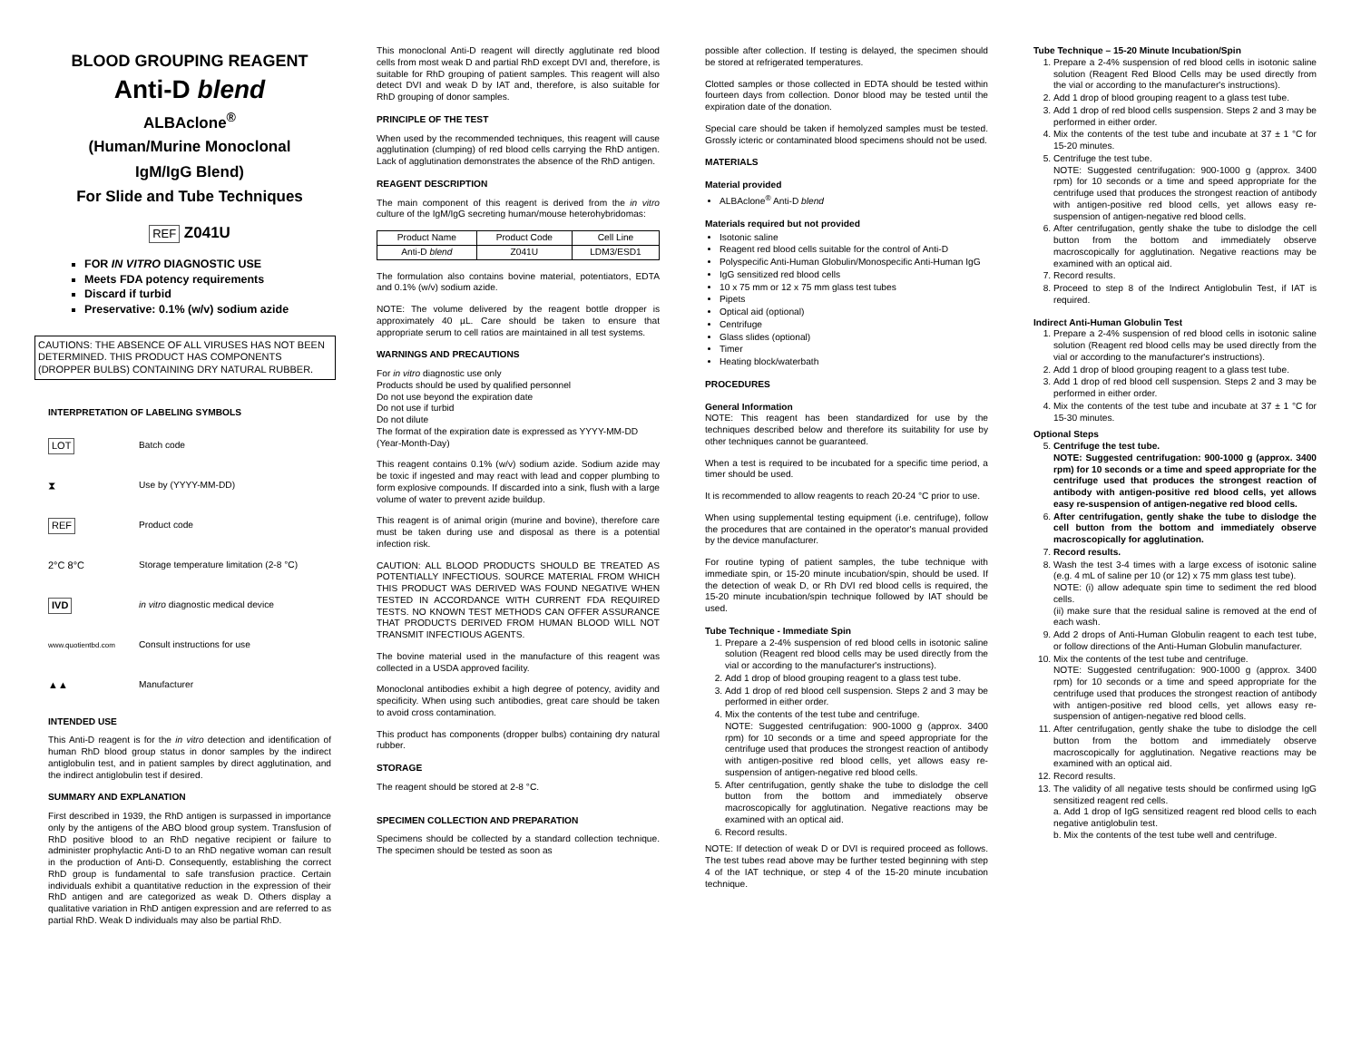BLOOD GROUPING REAGENT
Anti-D blend
ALBAclone<sup>®</sup>
(Human/Murine Monoclonal
IgM/IgG Blend)
For Slide and Tube Techniques
REF Z041U
FOR IN VITRO DIAGNOSTIC USE
Meets FDA potency requirements
Discard if turbid
Preservative: 0.1% (w/v) sodium azide
CAUTIONS: THE ABSENCE OF ALL VIRUSES HAS NOT BEEN DETERMINED. THIS PRODUCT HAS COMPONENTS (DROPPER BULBS) CONTAINING DRY NATURAL RUBBER.
INTERPRETATION OF LABELING SYMBOLS
LOT
Batch code
⧗
Use by (YYYY-MM-DD)
REF
Product code
2°C 8°C
Storage temperature limitation (2-8 °C)
IVD in vitro diagnostic medical device
www.quotientbd.com
Consult instructions for use
▲▲
Manufacturer
INTENDED USE
This Anti-D reagent is for the in vitro detection and identification of human RhD blood group status in donor samples by the indirect antiglobulin test, and in patient samples by direct agglutination, and the indirect antiglobulin test if desired.
SUMMARY AND EXPLANATION
First described in 1939, the RhD antigen is surpassed in importance only by the antigens of the ABO blood group system. Transfusion of RhD positive blood to an RhD negative recipient or failure to administer prophylactic Anti-D to an RhD negative woman can result in the production of Anti-D. Consequently, establishing the correct RhD group is fundamental to safe transfusion practice. Certain individuals exhibit a quantitative reduction in the expression of their RhD antigen and are categorized as weak D. Others display a qualitative variation in RhD antigen expression and are referred to as partial RhD. Weak D individuals may also be partial RhD.
This monoclonal Anti-D reagent will directly agglutinate red blood cells from most weak D and partial RhD except DVI and, therefore, is suitable for RhD grouping of patient samples. This reagent will also detect DVI and weak D by IAT and, therefore, is also suitable for RhD grouping of donor samples.
PRINCIPLE OF THE TEST
When used by the recommended techniques, this reagent will cause agglutination (clumping) of red blood cells carrying the RhD antigen. Lack of agglutination demonstrates the absence of the RhD antigen.
REAGENT DESCRIPTION
The main component of this reagent is derived from the in vitro culture of the IgM/IgG secreting human/mouse heterohybridomas:
| Product Name | Product Code | Cell Line |
| --- | --- | --- |
| Anti-D blend | Z041U | LDM3/ESD1 |
The formulation also contains bovine material, potentiators, EDTA and 0.1% (w/v) sodium azide.
NOTE: The volume delivered by the reagent bottle dropper is approximately 40 µL. Care should be taken to ensure that appropriate serum to cell ratios are maintained in all test systems.
WARNINGS AND PRECAUTIONS
For in vitro diagnostic use only
Products should be used by qualified personnel
Do not use beyond the expiration date
Do not use if turbid
Do not dilute
The format of the expiration date is expressed as YYYY-MM-DD (Year-Month-Day)
This reagent contains 0.1% (w/v) sodium azide. Sodium azide may be toxic if ingested and may react with lead and copper plumbing to form explosive compounds. If discarded into a sink, flush with a large volume of water to prevent azide buildup.
This reagent is of animal origin (murine and bovine), therefore care must be taken during use and disposal as there is a potential infection risk.
CAUTION: ALL BLOOD PRODUCTS SHOULD BE TREATED AS POTENTIALLY INFECTIOUS. SOURCE MATERIAL FROM WHICH THIS PRODUCT WAS DERIVED WAS FOUND NEGATIVE WHEN TESTED IN ACCORDANCE WITH CURRENT FDA REQUIRED TESTS. NO KNOWN TEST METHODS CAN OFFER ASSURANCE THAT PRODUCTS DERIVED FROM HUMAN BLOOD WILL NOT TRANSMIT INFECTIOUS AGENTS.
The bovine material used in the manufacture of this reagent was collected in a USDA approved facility.
Monoclonal antibodies exhibit a high degree of potency, avidity and specificity. When using such antibodies, great care should be taken to avoid cross contamination.
This product has components (dropper bulbs) containing dry natural rubber.
STORAGE
The reagent should be stored at 2-8 °C.
SPECIMEN COLLECTION AND PREPARATION
Specimens should be collected by a standard collection technique. The specimen should be tested as soon as
possible after collection. If testing is delayed, the specimen should be stored at refrigerated temperatures.
Clotted samples or those collected in EDTA should be tested within fourteen days from collection. Donor blood may be tested until the expiration date of the donation.
Special care should be taken if hemolyzed samples must be tested. Grossly icteric or contaminated blood specimens should not be used.
MATERIALS
Material provided
ALBAclone<sup>®</sup> Anti-D blend
Materials required but not provided
Isotonic saline
Reagent red blood cells suitable for the control of Anti-D
Polyspecific Anti-Human Globulin/Monospecific Anti-Human IgG
IgG sensitized red blood cells
10 x 75 mm or 12 x 75 mm glass test tubes
Pipets
Optical aid (optional)
Centrifuge
Glass slides (optional)
Timer
Heating block/waterbath
PROCEDURES
General Information
NOTE: This reagent has been standardized for use by the techniques described below and therefore its suitability for use by other techniques cannot be guaranteed.
When a test is required to be incubated for a specific time period, a timer should be used.
It is recommended to allow reagents to reach 20-24 °C prior to use.
When using supplemental testing equipment (i.e. centrifuge), follow the procedures that are contained in the operator's manual provided by the device manufacturer.
For routine typing of patient samples, the tube technique with immediate spin, or 15-20 minute incubation/spin, should be used. If the detection of weak D, or Rh DVI red blood cells is required, the 15-20 minute incubation/spin technique followed by IAT should be used.
Tube Technique - Immediate Spin
1. Prepare a 2-4% suspension of red blood cells in isotonic saline solution (Reagent red blood cells may be used directly from the vial or according to the manufacturer's instructions).
2. Add 1 drop of blood grouping reagent to a glass test tube.
3. Add 1 drop of red blood cell suspension. Steps 2 and 3 may be performed in either order.
4. Mix the contents of the test tube and centrifuge.
NOTE: Suggested centrifugation: 900-1000 g (approx. 3400 rpm) for 10 seconds or a time and speed appropriate for the centrifuge used that produces the strongest reaction of antibody with antigen-positive red blood cells, yet allows easy re-suspension of antigen-negative red blood cells.
5. After centrifugation, gently shake the tube to dislodge the cell button from the bottom and immediately observe macroscopically for agglutination. Negative reactions may be examined with an optical aid.
6. Record results.
NOTE: If detection of weak D or DVI is required proceed as follows. The test tubes read above may be further tested beginning with step 4 of the IAT technique, or step 4 of the 15-20 minute incubation technique.
Tube Technique – 15-20 Minute Incubation/Spin
1. Prepare a 2-4% suspension of red blood cells in isotonic saline solution (Reagent Red Blood Cells may be used directly from the vial or according to the manufacturer's instructions).
2. Add 1 drop of blood grouping reagent to a glass test tube.
3. Add 1 drop of red blood cells suspension. Steps 2 and 3 may be performed in either order.
4. Mix the contents of the test tube and incubate at 37 ± 1 °C for 15-20 minutes.
5. Centrifuge the test tube.
NOTE: Suggested centrifugation: 900-1000 g (approx. 3400 rpm) for 10 seconds or a time and speed appropriate for the centrifuge used that produces the strongest reaction of antibody with antigen-positive red blood cells, yet allows easy re-suspension of antigen-negative red blood cells.
6. After centrifugation, gently shake the tube to dislodge the cell button from the bottom and immediately observe macroscopically for agglutination. Negative reactions may be examined with an optical aid.
7. Record results.
8. Proceed to step 8 of the Indirect Antiglobulin Test, if IAT is required.
Indirect Anti-Human Globulin Test
1. Prepare a 2-4% suspension of red blood cells in isotonic saline solution (Reagent red blood cells may be used directly from the vial or according to the manufacturer's instructions).
2. Add 1 drop of blood grouping reagent to a glass test tube.
3. Add 1 drop of red blood cell suspension. Steps 2 and 3 may be performed in either order.
4. Mix the contents of the test tube and incubate at 37 ± 1 °C for 15-30 minutes.
Optional Steps
5. Centrifuge the test tube.
NOTE: Suggested centrifugation: 900-1000 g (approx. 3400 rpm) for 10 seconds or a time and speed appropriate for the centrifuge used that produces the strongest reaction of antibody with antigen-positive red blood cells, yet allows easy re-suspension of antigen-negative red blood cells.
6. After centrifugation, gently shake the tube to dislodge the cell button from the bottom and immediately observe macroscopically for agglutination.
7. Record results.
8. Wash the test 3-4 times with a large excess of isotonic saline (e.g. 4 mL of saline per 10 (or 12) x 75 mm glass test tube).
NOTE: (i) allow adequate spin time to sediment the red blood cells.
(ii) make sure that the residual saline is removed at the end of each wash.
9. Add 2 drops of Anti-Human Globulin reagent to each test tube, or follow directions of the Anti-Human Globulin manufacturer.
10. Mix the contents of the test tube and centrifuge.
NOTE: Suggested centrifugation: 900-1000 g (approx. 3400 rpm) for 10 seconds or a time and speed appropriate for the centrifuge used that produces the strongest reaction of antibody with antigen-positive red blood cells, yet allows easy re-suspension of antigen-negative red blood cells.
11. After centrifugation, gently shake the tube to dislodge the cell button from the bottom and immediately observe macroscopically for agglutination. Negative reactions may be examined with an optical aid.
12. Record results.
13. The validity of all negative tests should be confirmed using IgG sensitized reagent red cells.
a. Add 1 drop of IgG sensitized reagent red blood cells to each negative antiglobulin test.
b. Mix the contents of the test tube well and centrifuge.